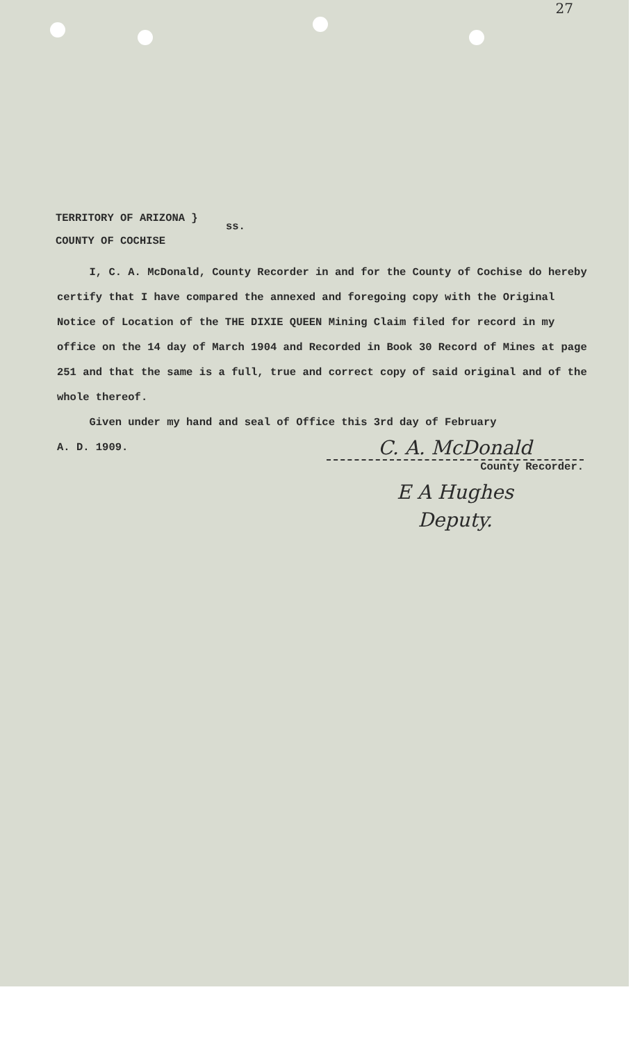27
TERRITORY OF ARIZONA }
COUNTY OF COCHISE
ss.
I, C. A. McDonald, County Recorder in and for the County of Cochise do hereby certify that I have compared the annexed and foregoing copy with the Original Notice of Location of the THE DIXIE QUEEN Mining Claim filed for record in my office on the 14 day of March 1904 and Recorded in Book 30 Record of Mines at page 251 and that the same is a full, true and correct copy of said original and of the whole thereof.
Given under my hand and seal of Office this 3rd day of February
A. D. 1909.
C. A. McDonald
County Recorder.
E A Hughes
Deputy.